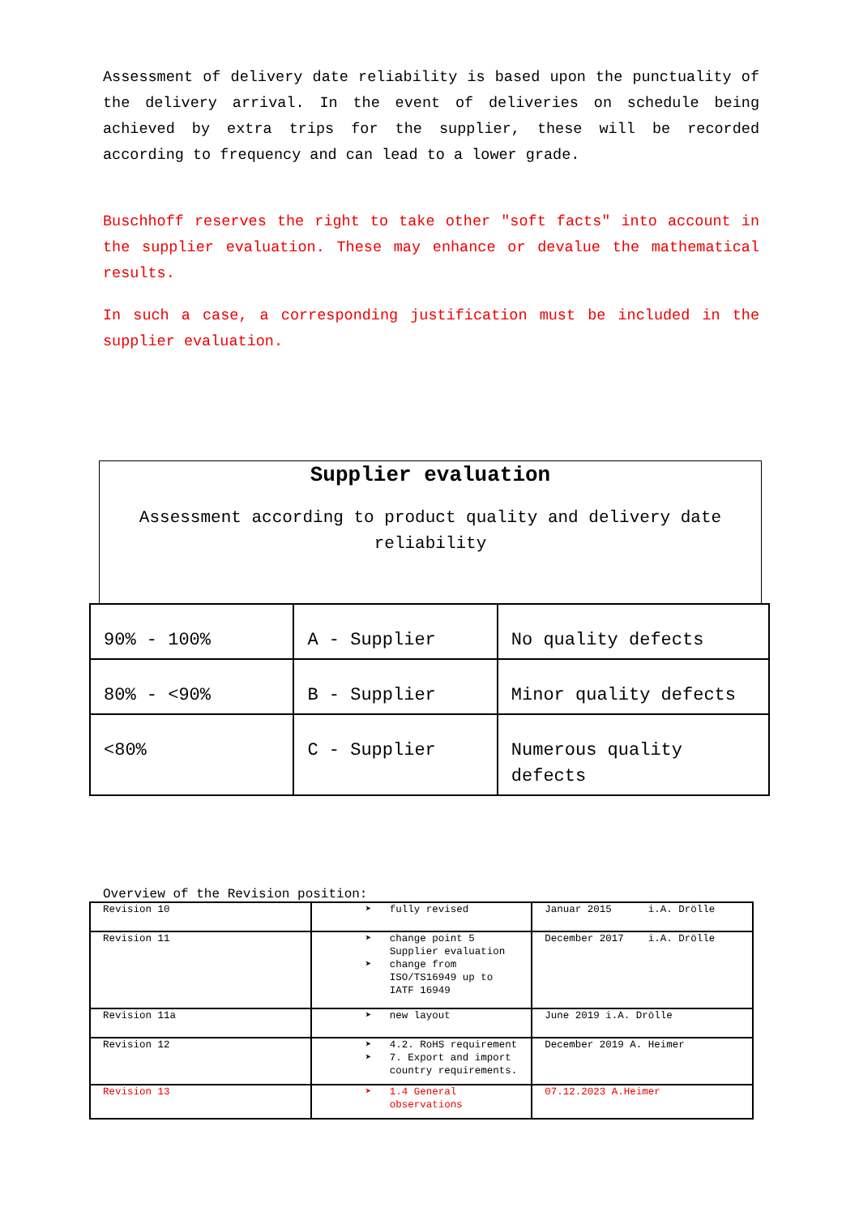Assessment of delivery date reliability is based upon the punctuality of the delivery arrival. In the event of deliveries on schedule being achieved by extra trips for the supplier, these will be recorded according to frequency and can lead to a lower grade.
Buschhoff reserves the right to take other "soft facts" into account in the supplier evaluation. These may enhance or devalue the mathematical results.
In such a case, a corresponding justification must be included in the supplier evaluation.
Supplier evaluation
Assessment according to product quality and delivery date reliability
| 90% - 100% | A - Supplier | No quality defects |
| 80% - <90% | B - Supplier | Minor quality defects |
| <80% | C - Supplier | Numerous quality defects |
Overview of the Revision position:
| Revision 10 | ➤ fully revised | Januar 2015 i.A. Drölle |
| Revision 11 | ➤ change point 5 Supplier evaluation ➤ change from ISO/TS16949 up to IATF 16949 | December 2017 i.A. Drölle |
| Revision 11a | ➤ new layout | June 2019 i.A. Drölle |
| Revision 12 | ➤ 4.2. RoHS requirement ➤ 7. Export and import country requirements. | December 2019 A. Heimer |
| Revision 13 | ➤ 1.4 General observations | 07.12.2023 A.Heimer |